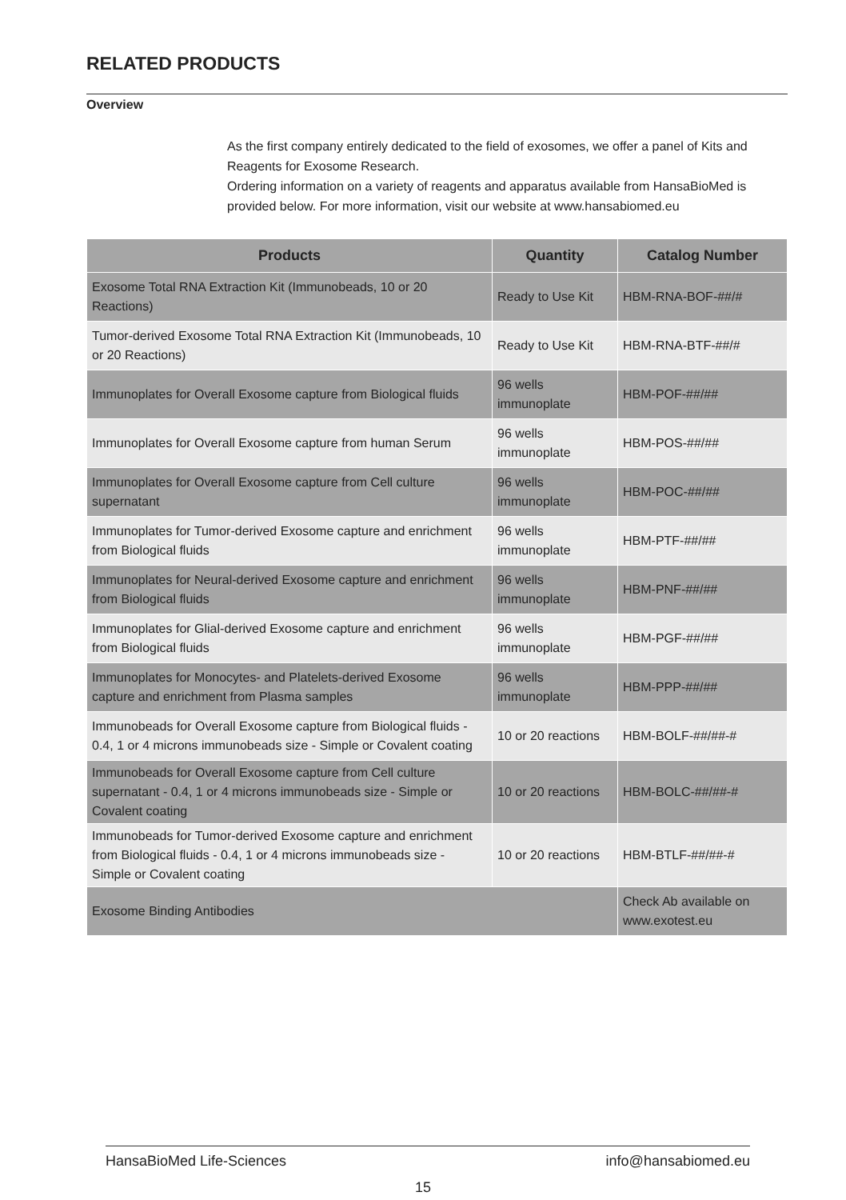RELATED PRODUCTS
Overview
As the first company entirely dedicated to the field of exosomes, we offer a panel of Kits and Reagents for Exosome Research.
Ordering information on a variety of reagents and apparatus available from HansaBioMed is provided below. For more information, visit our website at www.hansabiomed.eu
| Products | Quantity | Catalog Number |
| --- | --- | --- |
| Exosome Total RNA Extraction Kit (Immunobeads, 10 or 20 Reactions) | Ready to Use Kit | HBM-RNA-BOF-##/# |
| Tumor-derived Exosome Total RNA Extraction Kit (Immunobeads, 10 or 20 Reactions) | Ready to Use Kit | HBM-RNA-BTF-##/# |
| Immunoplates for Overall Exosome capture from Biological fluids | 96 wells immunoplate | HBM-POF-##/## |
| Immunoplates for Overall Exosome capture from human Serum | 96 wells immunoplate | HBM-POS-##/## |
| Immunoplates for Overall Exosome capture from Cell culture supernatant | 96 wells immunoplate | HBM-POC-##/## |
| Immunoplates for Tumor-derived Exosome capture and enrichment from Biological fluids | 96 wells immunoplate | HBM-PTF-##/## |
| Immunoplates for Neural-derived Exosome capture and enrichment from Biological fluids | 96 wells immunoplate | HBM-PNF-##/## |
| Immunoplates for Glial-derived Exosome capture and enrichment from Biological fluids | 96 wells immunoplate | HBM-PGF-##/## |
| Immunoplates for Monocytes- and Platelets-derived Exosome capture and enrichment from Plasma samples | 96 wells immunoplate | HBM-PPP-##/## |
| Immunobeads for Overall Exosome capture from Biological fluids - 0.4, 1 or 4 microns immunobeads size - Simple or Covalent coating | 10 or 20 reactions | HBM-BOLF-##/##-# |
| Immunobeads for Overall Exosome capture from Cell culture supernatant - 0.4, 1 or 4 microns immunobeads size - Simple or Covalent coating | 10 or 20 reactions | HBM-BOLC-##/##-# |
| Immunobeads for Tumor-derived Exosome capture and enrichment from Biological fluids - 0.4, 1 or 4 microns immunobeads size - Simple or Covalent coating | 10 or 20 reactions | HBM-BTLF-##/##-# |
| Exosome Binding Antibodies | | Check Ab available on www.exotest.eu |
HansaBioMed Life-Sciences info@hansabiomed.eu
15